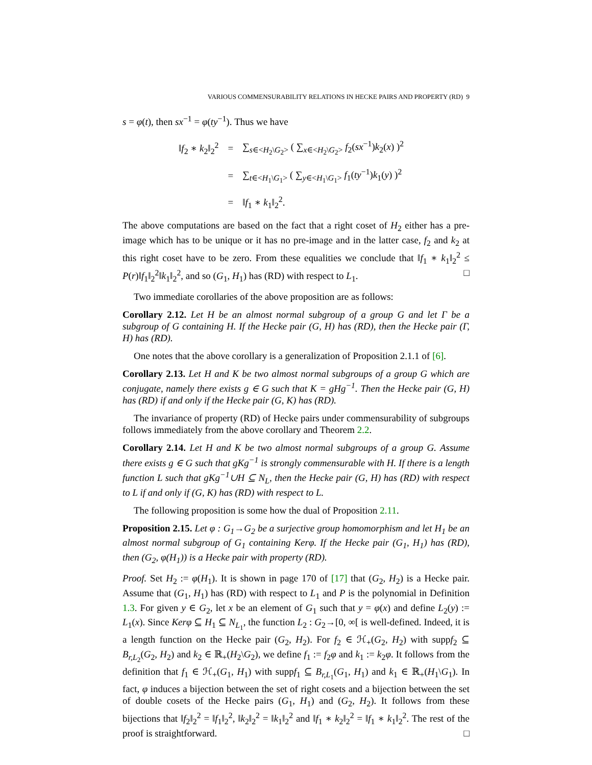VARIOUS COMMENSURABILITY RELATIONS IN HECKE PAIRS AND PROPERTY (RD) 9
s = φ(t), then sx<sup>−1</sup> = φ(ty<sup>−1</sup>). Thus we have
| ‖ f<sub>2</sub> ∗ k<sub>2</sub>‖<sub>2</sub><sup>2</sup> | = | ∑<sub>s∈<H<sub>2</sub>\G<sub>2</sub>></sub> ( ∑<sub>x∈<H<sub>2</sub>\G<sub>2</sub>></sub> f<sub>2</sub>( sx<sup>−1</sup>) k<sub>2</sub>( x ) )<sup>2</sup> |
| | = | ∑<sub>t∈<H<sub>1</sub>\G<sub>1</sub>></sub> ( ∑<sub>y∈<H<sub>1</sub>\G<sub>1</sub>></sub> f<sub>1</sub>( ty<sup>−1</sup>) k<sub>1</sub>( y ) )<sup>2</sup> |
| | = | ‖ f<sub>1</sub> ∗ k<sub>1</sub>‖<sub>2</sub><sup>2</sup>. |
The above computations are based on the fact that a right coset of H<sub>2</sub> either has a pre-image which has to be unique or it has no pre-image and in the latter case, f<sub>2</sub> and k<sub>2</sub> at this right coset have to be zero. From these equalities we conclude that ‖f<sub>1</sub> ∗ k<sub>1</sub>‖<sub>2</sub><sup>2</sup> ≤ P(r)‖f<sub>1</sub>‖<sub>2</sub><sup>2</sup>‖k<sub>1</sub>‖<sub>2</sub><sup>2</sup>, and so (G<sub>1</sub>, H<sub>1</sub>) has (RD) with respect to L<sub>1</sub>. □
Two immediate corollaries of the above proposition are as follows:
Corollary 2.12. Let H be an almost normal subgroup of a group G and let Γ be a subgroup of G containing H. If the Hecke pair (G, H) has (RD), then the Hecke pair (Γ, H) has (RD).
One notes that the above corollary is a generalization of Proposition 2.1.1 of [6].
Corollary 2.13. Let H and K be two almost normal subgroups of a group G which are conjugate, namely there exists g ∈ G such that K = gHg<sup>−1</sup>. Then the Hecke pair (G, H) has (RD) if and only if the Hecke pair (G, K) has (RD).
The invariance of property (RD) of Hecke pairs under commensurability of subgroups follows immediately from the above corollary and Theorem 2.2.
Corollary 2.14. Let H and K be two almost normal subgroups of a group G. Assume there exists g ∈ G such that gKg<sup>−1</sup> is strongly commensurable with H. If there is a length function L such that gKg<sup>−1</sup>∪H ⊆ N<sub>L</sub>, then the Hecke pair (G, H) has (RD) with respect to L if and only if (G, K) has (RD) with respect to L.
The following proposition is some how the dual of Proposition 2.11.
Proposition 2.15. Let φ : G<sub>1</sub>→G<sub>2</sub> be a surjective group homomorphism and let H<sub>1</sub> be an almost normal subgroup of G<sub>1</sub> containing Kerφ. If the Hecke pair (G<sub>1</sub>, H<sub>1</sub>) has (RD), then (G<sub>2</sub>, φ(H<sub>1</sub>)) is a Hecke pair with property (RD).
Proof. Set H<sub>2</sub> := φ(H<sub>1</sub>). It is shown in page 170 of [17] that (G<sub>2</sub>, H<sub>2</sub>) is a Hecke pair. Assume that (G<sub>1</sub>, H<sub>1</sub>) has (RD) with respect to L<sub>1</sub> and P is the polynomial in Definition 1.3. For given y ∈ G<sub>2</sub>, let x be an element of G<sub>1</sub> such that y = φ(x) and define L<sub>2</sub>(y) := L<sub>1</sub>(x). Since Kerφ ⊆ H<sub>1</sub> ⊆ N<sub>L<sub>1</sub></sub>, the function L<sub>2</sub> : G<sub>2</sub>→[0, ∞[ is well-defined. Indeed, it is a length function on the Hecke pair (G<sub>2</sub>, H<sub>2</sub>). For f<sub>2</sub> ∈ ℋ<sub>+</sub>(G<sub>2</sub>, H<sub>2</sub>) with suppf<sub>2</sub> ⊆ B<sub>r,L<sub>2</sub></sub>(G<sub>2</sub>, H<sub>2</sub>) and k<sub>2</sub> ∈ ℝ<sub>+</sub>(H<sub>2</sub>\G<sub>2</sub>), we define f<sub>1</sub> := f<sub>2</sub>φ and k<sub>1</sub> := k<sub>2</sub>φ. It follows from the definition that f<sub>1</sub> ∈ ℋ<sub>+</sub>(G<sub>1</sub>, H<sub>1</sub>) with suppf<sub>1</sub> ⊆ B<sub>r,L<sub>1</sub></sub>(G<sub>1</sub>, H<sub>1</sub>) and k<sub>1</sub> ∈ ℝ<sub>+</sub>(H<sub>1</sub>\G<sub>1</sub>). In fact, φ induces a bijection between the set of right cosets and a bijection between the set of double cosets of the Hecke pairs (G<sub>1</sub>, H<sub>1</sub>) and (G<sub>2</sub>, H<sub>2</sub>). It follows from these bijections that ‖f<sub>2</sub>‖<sub>2</sub><sup>2</sup> = ‖f<sub>1</sub>‖<sub>2</sub><sup>2</sup>, ‖k<sub>2</sub>‖<sub>2</sub><sup>2</sup> = ‖k<sub>1</sub>‖<sub>2</sub><sup>2</sup> and ‖f<sub>1</sub> ∗ k<sub>2</sub>‖<sub>2</sub><sup>2</sup> = ‖f<sub>1</sub> ∗ k<sub>1</sub>‖<sub>2</sub><sup>2</sup>. The rest of the proof is straightforward. □